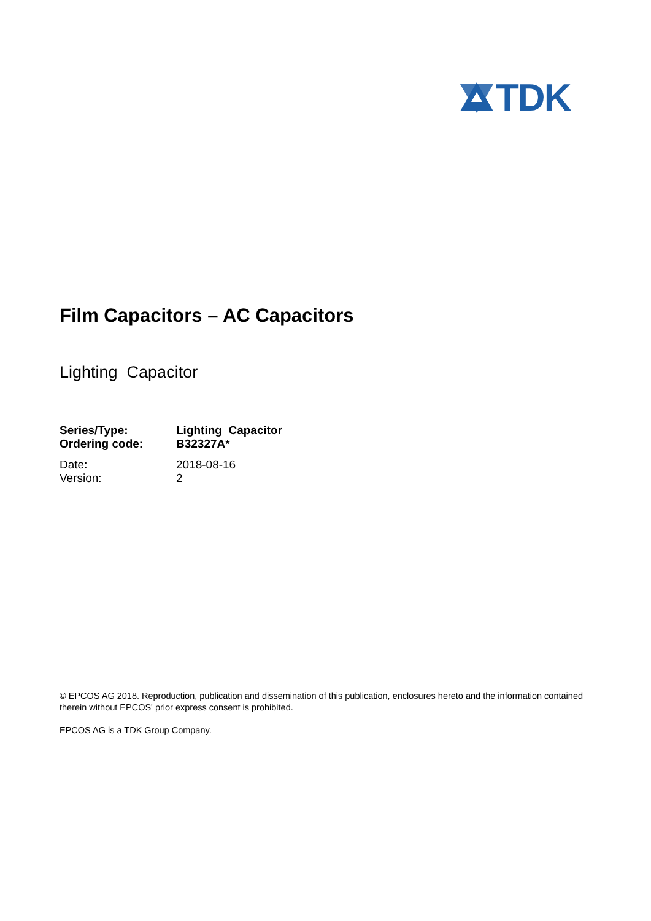TDK
Film Capacitors – AC Capacitors
Lighting Capacitor
| Series/Type: | Lighting Capacitor |
| Ordering code: | B32327A* |
| Date: | 2018-08-16 |
| Version: | 2 |
© EPCOS AG 2018. Reproduction, publication and dissemination of this publication, enclosures hereto and the information contained therein without EPCOS' prior express consent is prohibited.
EPCOS AG is a TDK Group Company.